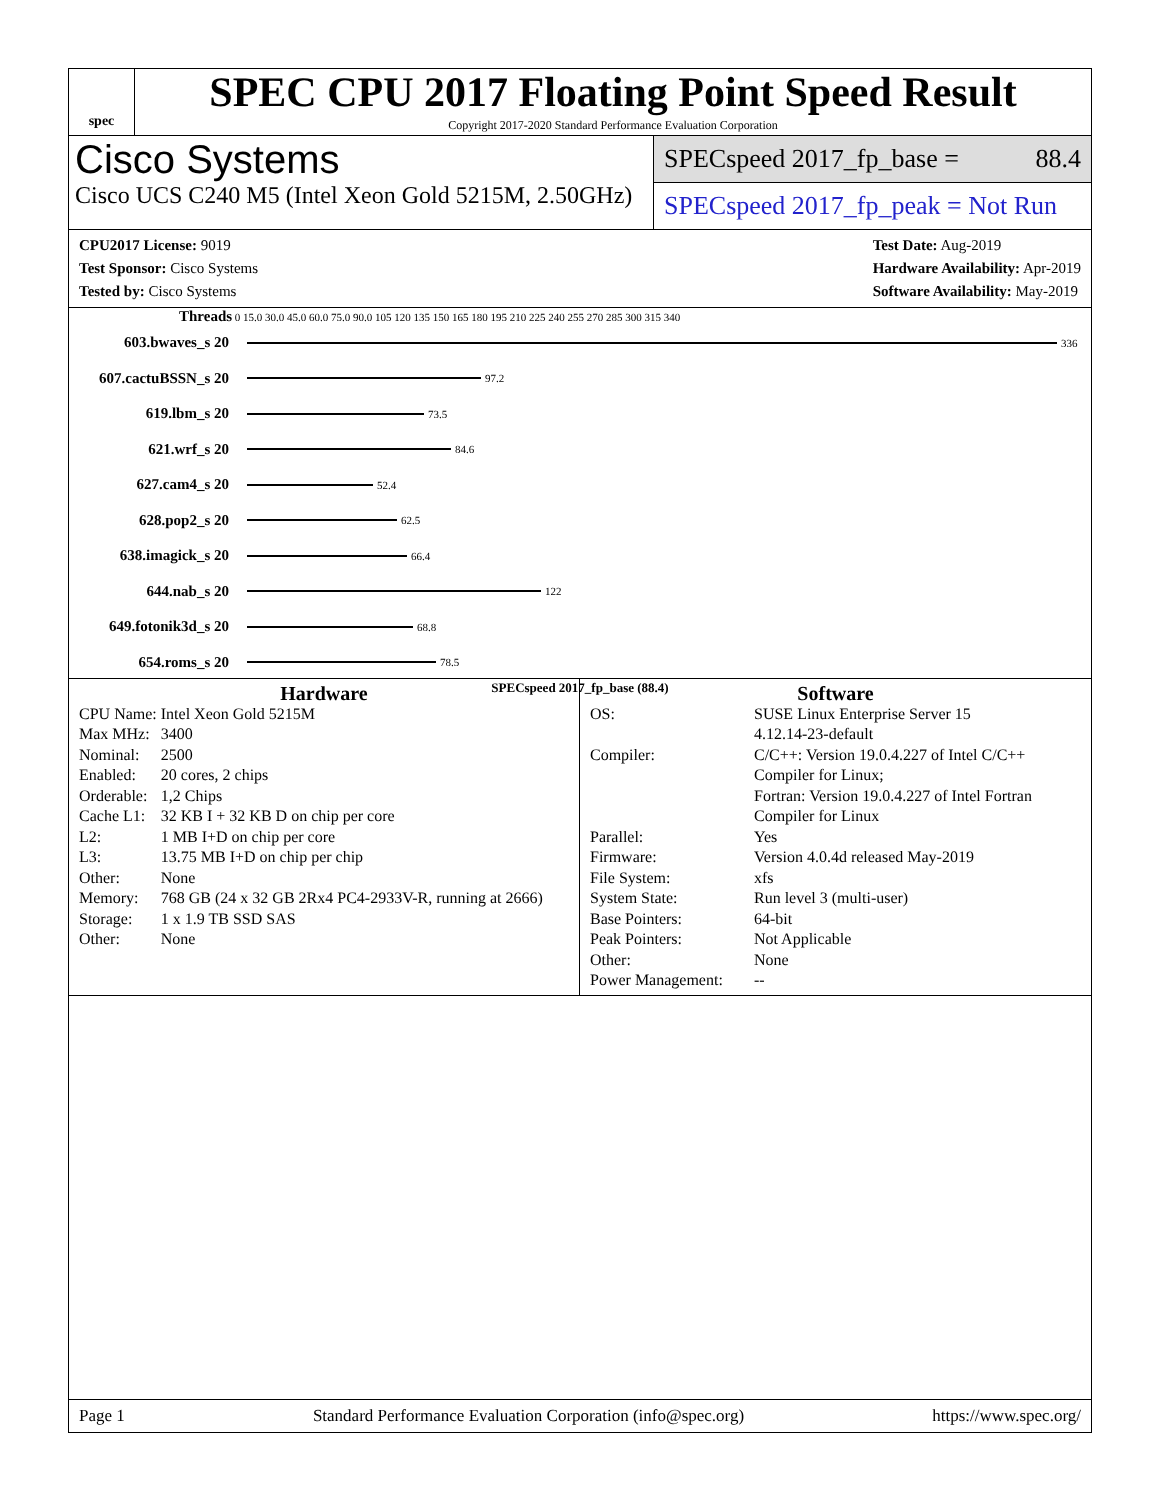spec
SPEC CPU 2017 Floating Point Speed Result
Copyright 2017-2020 Standard Performance Evaluation Corporation
Cisco Systems
Cisco UCS C240 M5 (Intel Xeon Gold 5215M, 2.50GHz)
SPECspeed 2017_fp_base = 88.4
SPECspeed 2017_fp_peak = Not Run
CPU2017 License: 9019
Test Sponsor: Cisco Systems
Tested by: Cisco Systems
Test Date: Aug-2019
Hardware Availability: Apr-2019
Software Availability: May-2019
Threads 0 15.0 30.0 45.0 60.0 75.0 90.0 105 120 135 150 165 180 195 210 225 240 255 270 285 300 315 340
603.bwaves_s 20 336
607.cactuBSSN_s 20 97.2
619.lbm_s 20 73.5
621.wrf_s 20 84.6
627.cam4_s 20 52.4
628.pop2_s 20 62.5
638.imagick_s 20 66.4
644.nab_s 20 122
649.fotonik3d_s 20 68.8
654.roms_s 20 78.5
SPECspeed 2017_fp_base (88.4)
Hardware
| CPU Name: | Intel Xeon Gold 5215M |
| Max MHz: | 3400 |
| Nominal: | 2500 |
| Enabled: | 20 cores, 2 chips |
| Orderable: | 1,2 Chips |
| Cache L1: | 32 KB I + 32 KB D on chip per core |
| L2: | 1 MB I+D on chip per core |
| L3: | 13.75 MB I+D on chip per chip |
| Other: | None |
| Memory: | 768 GB (24 x 32 GB 2Rx4 PC4-2933V-R, running at 2666) |
| Storage: | 1 x 1.9 TB SSD SAS |
| Other: | None |
Software
| OS: | SUSE Linux Enterprise Server 15 4.12.14-23-default |
| Compiler: | C/C++: Version 19.0.4.227 of Intel C/C++ Compiler for Linux; Fortran: Version 19.0.4.227 of Intel Fortran Compiler for Linux |
| Parallel: | Yes |
| Firmware: | Version 4.0.4d released May-2019 |
| File System: | xfs |
| System State: | Run level 3 (multi-user) |
| Base Pointers: | 64-bit |
| Peak Pointers: | Not Applicable |
| Other: | None |
| Power Management: | -- |
Page 1 Standard Performance Evaluation Corporation (info@spec.org) https://www.spec.org/